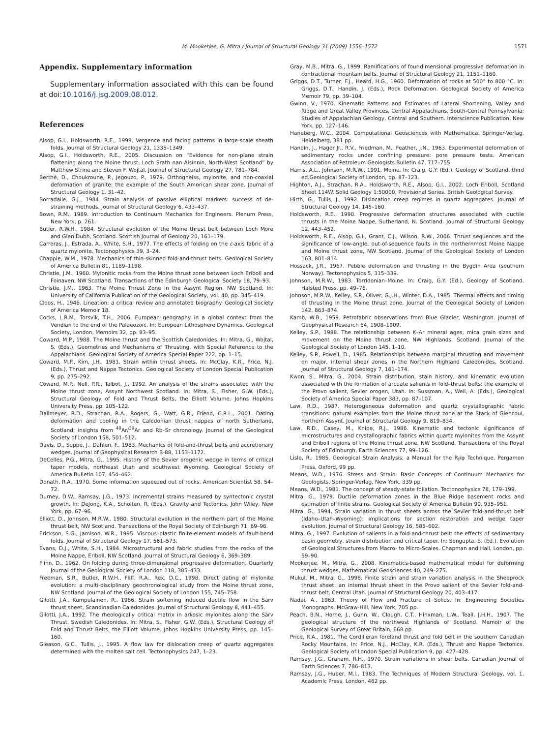M. Mookerjee, G. Mitra / Journal of Structural Geology 31 (2009) 1556–1572 1571
Appendix. Supplementary information
Supplementary information associated with this can be found at doi:10.1016/j.jsg.2009.08.012.
References
Alsop, G.I., Holdsworth, R.E., 1999. Vergence and facing patterns in large-scale sheath folds. Journal of Structural Geology 21, 1335–1349.
Alsop, G.I., Holdsworth, R.E., 2005. Discussion on “Evidence for non-plane strain flattening along the Moine thrust, Loch Srath nan Aisinnin, North-West Scotland” by Matthew Strine and Steven F. Wojtal. Journal of Structural Geology 27, 781–784.
Berthé, D., Choukroune, P., Jegouzo, P., 1979. Orthogneiss, mylonite, and non-coaxial deformation of granite: the example of the South Amorican shear zone. Journal of Structural Geology 1, 31–42.
Borradaile, G.J., 1984. Strain analysis of passive elliptical markers: success of de-straining methods. Journal of Structural Geology 6, 433–437.
Bown, R.M., 1989. Introduction to Continuum Mechanics for Engineers. Plenum Press, New York, p. 261.
Butler, R.W.H., 1984. Structural evolution of the Moine thrust belt between Loch More and Glen Dubh, Scotland. Scottish Journal of Geology 20, 161–179.
Carreras, J., Estrada, A., White, S.H., 1977. The effects of folding on the c-axis fabric of a quartz mylonite. Tectonophysics 39, 3–24.
Chapple, W.M., 1978. Mechanics of thin-skinned fold-and-thrust belts. Geological Society of America Bulletin 81, 1189–1198.
Christie, J.M., 1960. Mylonitic rocks from the Moine thrust zone between Loch Eriboll and Foinaven, NW Scotland. Transactions of the Edinburgh Geological Society 18, 79–93.
Christie, J.M., 1963. The Moine Thrust Zone in the Assynt Region, NW Scotland. In: University of California Publication of the Geological Society, vol. 40, pp. 345–419.
Cloos, H., 1946. Lineation: a critical review and annotated biography. Geological Society of America Memoir 18.
Cocks, L.R.M., Torsvik, T.H., 2006. European geography in a global context from the Vendian to the end of the Palaeozoic. In: European Lithosphere Dynamics. Geological Society, London, Memoirs 32, pp. 83–95.
Coward, M.P., 1988. The Moine thrust and the Scottish Caledonides. In: Mitra, G., Wojtal, S. (Eds.), Geometries and Mechanisms of Thrusting, with Special Reference to the Appalachians. Geological Society of America Special Paper 222, pp. 1–15.
Coward, M.P., Kim, J.H., 1981. Strain within thrust sheets. In: McClay, K.R., Price, N.J. (Eds.), Thrust and Nappe Tectonics. Geological Society of London Special Publication 9, pp. 275–292.
Coward, M.P., Nell, P.R., Talbot, J., 1992. An analysis of the strains associated with the Moine thrust zone, Assynt Northwest Scotland. In: Mitra, S., Fisher, G.W. (Eds.), Structural Geology of Fold and Thrust Belts, the Elliott Volume. Johns Hopkins University Press, pp. 105–122.
Dallmeyer, R.D., Strachan, R.A., Rogers, G., Watt, G.R., Friend, C.R.L., 2001. Dating deformation and cooling in the Caledonian thrust nappes of north Sutherland, Scotland; insights from <sup>40</sup>Ar/<sup>39</sup>Ar and Rb–Sr chronology. Journal of the Geological Society of London 158, 501–512.
Davis, D., Suppe, J., Dahlen, F., 1983. Mechanics of fold-and-thrust belts and accretionary wedges. Journal of Geophysical Research B-88, 1153–1172.
DeCelles, P.G., Mitra, G., 1995. History of the Sevier orogenic wedge in terms of critical taper models, northeast Utah and southwest Wyoming. Geological Society of America Bulletin 107, 454–462.
Donath, R.A., 1970. Some information squeezed out of rocks. American Scientist 58, 54–72.
Durney, D.W., Ramsay, J.G., 1973. Incremental strains measured by syntectonic crystal growth. In: DeJong, K.A., Scholten, R. (Eds.), Gravity and Tectonics. John Wiley, New York, pp. 67–96.
Elliott, D., Johnson, M.R.W., 1980. Structural evolution in the northern part of the Moine thrust belt, NW Scotland. Transactions of the Royal Society of Edinburgh 71, 69–96.
Erickson, S.G., Jamison, W.R., 1995. Viscous–plastic finite-element models of fault-bend folds. Journal of Structural Geology 17, 561–573.
Evans, D.J., White, S.H., 1984. Microstructural and fabric studies from the rocks of the Moine Nappe, Eriboll, NW Scotland. Journal of Structural Geology 6, 369–389.
Flinn, D., 1962. On folding during three-dimensional progressive deformation. Quarterly Journal of the Geological Society of London 118, 385–433.
Freeman, S.R., Butler, R.W.H., Fliff, R.A., Rex, D.C., 1998. Direct dating of mylonite evolution: a multi-disciplinary geochronological study from the Moine thrust zone, NW Scotland. Journal of the Geological Society of London 155, 745–758.
Gilotti, J.A., Kumpulainen, R., 1986. Strain softening induced ductile flow in the Särv thrust sheet, Scandinadian Caledonides. Journal of Structural Geology 8, 441–455.
Gilotti, J.A., 1992. The rheologically critical matrix in arkosic mylonites along the Särv Thrust, Swedish Caledonides. In: Mitra, S., Fisher, G.W. (Eds.), Structural Geology of Fold and Thrust Belts, the Elliott Volume. Johns Hopkins University Press, pp. 145–160.
Gleason, G.C., Tullis, J., 1995. A flow law for dislocation creep of quartz aggregates determined with the molten salt cell. Tectonophysics 247, 1–23.
Gray, M.B., Mitra, G., 1999. Ramifications of four-dimensional progressive deformation in contractional mountain belts. Journal of Structural Geology 21, 1151–1160.
Griggs, D.T., Turner, F.J., Heard, H.G., 1960. Deformation of rocks at 500° to 800 °C. In: Griggs, D.T., Handin, J. (Eds.), Rock Deformation. Geological Society of America Memoir 79, pp. 39–104.
Gwinn, V., 1970. Kinematic Patterns and Estimates of Lateral Shortening, Valley and Ridge and Great Valley Provinces, Central Appalachians, South-Central Pennsylvania: Studies of Appalachian Geology, Central and Southern. Interscience Publication, New York, pp. 127–146.
Haneberg, W.C., 2004. Computational Geosciences with Mathematica. Springer-Verlag, Heidelberg, 381 pp.
Handin, J., Hager Jr., R.V., Friedman, M., Feather, J.N., 1963. Experimental deformation of sedimentary rocks under confining pressure: pore pressure tests. American Association of Petroleum Geologists Bulletin 47, 717–755.
Harris, A.L., Johnson, M.R.W., 1991. Moine. In: Craig, G.Y. (Ed.), Geology of Scotland, third ed.Geological Society of London, pp. 87–123.
Highton, A.J., Strachan, R.A., Holdsworth, R.E., Alsop, G.I., 2002. Loch Eriboll, Scotland Sheet 114W. Solid Geology 1:50000, Provisional Series. British Geological Survey.
Hirth, G., Tullis, J., 1992. Dislocation creep regimes in quartz aggregates. Journal of Structural Geology 14, 145–160.
Holdsworth, R.E., 1990. Progressive deformation structures associated with ductile thrusts in the Moine Nappe, Sutherland, N. Scotland. Journal of Structural Geology 12, 443–452.
Holdsworth, R.E., Alsop, G.I., Grant, C.J., Wilson, R.W., 2006. Thrust sequences and the significance of low-angle, out-of-sequence faults in the northernmost Moine Nappe and Moine thrust zone, NW Scotland. Journal of the Geological Society of London 163, 801–814.
Hossack, J.R., 1967. Pebble deformation and thrusting in the Bygdin Area (southern Norway). Tectonophysics 5, 315–339.
Johnson, M.R.W., 1983. Torridonian–Moine. In: Craig, G.Y. (Ed.), Geology of Scotland. Halsted Press, pp. 49–76.
Johnson, M.R.W., Kelley, S.P., Oliver, G.J.H., Winter, D.A., 1985. Thermal effects and timing of thrusting in the Moine thrust zone. Journal of the Geological Society of London 142, 863–874.
Kamb, W.B., 1959. Petrofabric observations from Blue Glacier, Washington. Journal of Geophysical Research 64, 1908–1909.
Kelley, S.P., 1988. The relationship between K–Ar mineral ages, mica grain sizes and movement on the Moine thrust zone, NW Highlands, Scotland. Journal of the Geological Society of London 145, 1–10.
Kelley, S.P., Powell, D., 1985. Relationships between marginal thrusting and movement on major, internal shear zones in the Northern Highland Caledonides, Scotland. Journal of Structural Geology 7, 161–174.
Kwon, S., Mitra, G., 2004. Strain distribution, stain history, and kinematic evolution associated with the formation of arcuate salients in fold–thrust belts: the example of the Provo salient, Sevier orogen, Utah. In: Sussman, A., Weil, A. (Eds.), Geological Society of America Special Paper 383, pp. 87–107.
Law, R.D., 1987. Heterogeneous deformation and quartz crystallographic fabric transitions: natural examples from the Moine thrust zone at the Stack of Glencoul, northern Assynt. Journal of Structural Geology 9, 819–834.
Law, R.D., Casey, M., Knipe, R.J., 1986. Kinematic and tectonic significance of microstructures and crystallographic fabrics within quartz mylonites from the Assynt and Eriboll regions of the Moine thrust zone, NW Scotland. Transactions of the Royal Society of Edinburgh, Earth Sciences 77, 99–126.
Lisle, R., 1985. Geological Strain Analysis; a Manual for the R<sub>f</sub>/φ Technique. Pergamon Press, Oxford, 99 pp.
Means, W.D., 1976. Stress and Strain: Basic Concepts of Continuum Mechanics for Geologists. Springer-Verlag, New York, 339 pp.
Means, W.D., 1981. The concept of steady-state foliation. Tectonophysics 78, 179–199.
Mitra, G., 1979. Ductile deformation zones in the Blue Ridge basement rocks and estimation of finite strains. Geological Society of America Bulletin 90, 935–951.
Mitra, G., 1994. Strain variation in thrust sheets across the Sevier fold-and-thrust belt (Idaho–Utah–Wyoming): implications for section restoration and wedge taper evolution. Journal of Structural Geology 16, 585–602.
Mitra, G., 1997. Evolution of salients in a fold-and-thrust belt: the effects of sedimentary basin geometry, strain distribution and critical taper. In: Sengupta, S. (Ed.), Evolution of Geological Structures from Macro- to Micro-Scales. Chapman and Hall, London, pp. 59–90.
Mookerjee, M., Mitra, G., 2008. Kinematics-based mathematical model for deforming thrust wedges. Mathematical Geosciences 40, 249–275.
Mukul, M., Mitra, G., 1998. Finite strain and strain variation analysis in the Sheeprock thrust sheet: an internal thrust sheet in the Provo salient of the Sevier fold-and-thrust belt, Central Utah. Journal of Structural Geology 20, 403–417.
Nadai, A., 1963. Theory of Flow and Fracture of Solids. In: Engineering Societies Monographs. McGraw-Hill, New York, 705 pp.
Peach, B.N., Horne, J., Gunn, W., Clough, C.T., Hinxman, L.W., Teall, J.H.H., 1907. The geological structure of the northwest Highlands of Scotland. Memoir of the Geological Survey of Great Britain, 668 pp.
Price, R.A., 1981. The Cordilleran foreland thrust and fold belt in the southern Canadian Rocky Mountains. In: Price, N.J., McClay, K.R. (Eds.), Thrust and Nappe Tectonics. Geological Society of London Special Publication 9, pp. 427–428.
Ramsay, J.G., Graham, R.H., 1970. Strain variations in shear belts. Canadian Journal of Earth Sciences 7, 786–813.
Ramsay, J.G., Huber, M.I., 1983. The Techniques of Modern Structural Geology, vol. 1. Academic Press, London, 462 pp.